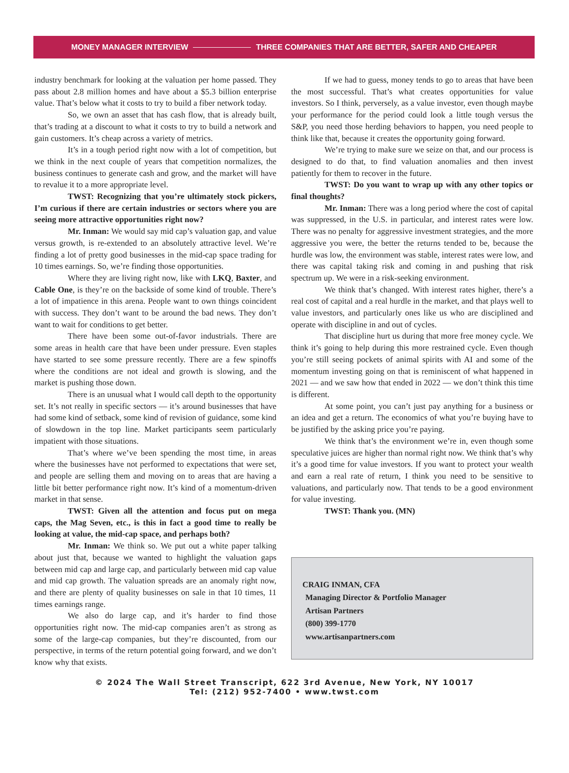MONEY MANAGER INTERVIEW THREE COMPANIES THAT ARE BETTER, SAFER AND CHEAPER
industry benchmark for looking at the valuation per home passed. They pass about 2.8 million homes and have about a $5.3 billion enterprise value. That’s below what it costs to try to build a fiber network today.
So, we own an asset that has cash flow, that is already built, that’s trading at a discount to what it costs to try to build a network and gain customers. It’s cheap across a variety of metrics.
It’s in a tough period right now with a lot of competition, but we think in the next couple of years that competition normalizes, the business continues to generate cash and grow, and the market will have to revalue it to a more appropriate level.
TWST: Recognizing that you’re ultimately stock pickers, I’m curious if there are certain industries or sectors where you are seeing more attractive opportunities right now?
Mr. Inman: We would say mid cap’s valuation gap, and value versus growth, is re-extended to an absolutely attractive level. We’re finding a lot of pretty good businesses in the mid-cap space trading for 10 times earnings. So, we’re finding those opportunities.
Where they are living right now, like with LKQ, Baxter, and Cable One, is they’re on the backside of some kind of trouble. There’s a lot of impatience in this arena. People want to own things coincident with success. They don’t want to be around the bad news. They don’t want to wait for conditions to get better.
There have been some out-of-favor industrials. There are some areas in health care that have been under pressure. Even staples have started to see some pressure recently. There are a few spinoffs where the conditions are not ideal and growth is slowing, and the market is pushing those down.
There is an unusual what I would call depth to the opportunity set. It’s not really in specific sectors — it’s around businesses that have had some kind of setback, some kind of revision of guidance, some kind of slowdown in the top line. Market participants seem particularly impatient with those situations.
That’s where we’ve been spending the most time, in areas where the businesses have not performed to expectations that were set, and people are selling them and moving on to areas that are having a little bit better performance right now. It’s kind of a momentum-driven market in that sense.
TWST: Given all the attention and focus put on mega caps, the Mag Seven, etc., is this in fact a good time to really be looking at value, the mid-cap space, and perhaps both?
Mr. Inman: We think so. We put out a white paper talking about just that, because we wanted to highlight the valuation gaps between mid cap and large cap, and particularly between mid cap value and mid cap growth. The valuation spreads are an anomaly right now, and there are plenty of quality businesses on sale in that 10 times, 11 times earnings range.
We also do large cap, and it’s harder to find those opportunities right now. The mid-cap companies aren’t as strong as some of the large-cap companies, but they’re discounted, from our perspective, in terms of the return potential going forward, and we don’t know why that exists.
If we had to guess, money tends to go to areas that have been the most successful. That’s what creates opportunities for value investors. So I think, perversely, as a value investor, even though maybe your performance for the period could look a little tough versus the S&P, you need those herding behaviors to happen, you need people to think like that, because it creates the opportunity going forward.
We’re trying to make sure we seize on that, and our process is designed to do that, to find valuation anomalies and then invest patiently for them to recover in the future.
TWST: Do you want to wrap up with any other topics or final thoughts?
Mr. Inman: There was a long period where the cost of capital was suppressed, in the U.S. in particular, and interest rates were low. There was no penalty for aggressive investment strategies, and the more aggressive you were, the better the returns tended to be, because the hurdle was low, the environment was stable, interest rates were low, and there was capital taking risk and coming in and pushing that risk spectrum up. We were in a risk-seeking environment.
We think that’s changed. With interest rates higher, there’s a real cost of capital and a real hurdle in the market, and that plays well to value investors, and particularly ones like us who are disciplined and operate with discipline in and out of cycles.
That discipline hurt us during that more free money cycle. We think it’s going to help during this more restrained cycle. Even though you’re still seeing pockets of animal spirits with AI and some of the momentum investing going on that is reminiscent of what happened in 2021 — and we saw how that ended in 2022 — we don’t think this time is different.
At some point, you can’t just pay anything for a business or an idea and get a return. The economics of what you’re buying have to be justified by the asking price you’re paying.
We think that’s the environment we’re in, even though some speculative juices are higher than normal right now. We think that’s why it’s a good time for value investors. If you want to protect your wealth and earn a real rate of return, I think you need to be sensitive to valuations, and particularly now. That tends to be a good environment for value investing.
TWST: Thank you. (MN)
CRAIG INMAN, CFA
Managing Director & Portfolio Manager
Artisan Partners
(800) 399-1770
www.artisanpartners.com
© 2024 The Wall Street Transcript, 622 3rd Avenue, New York, NY 10017
Tel: (212) 952-7400 • www.twst.com